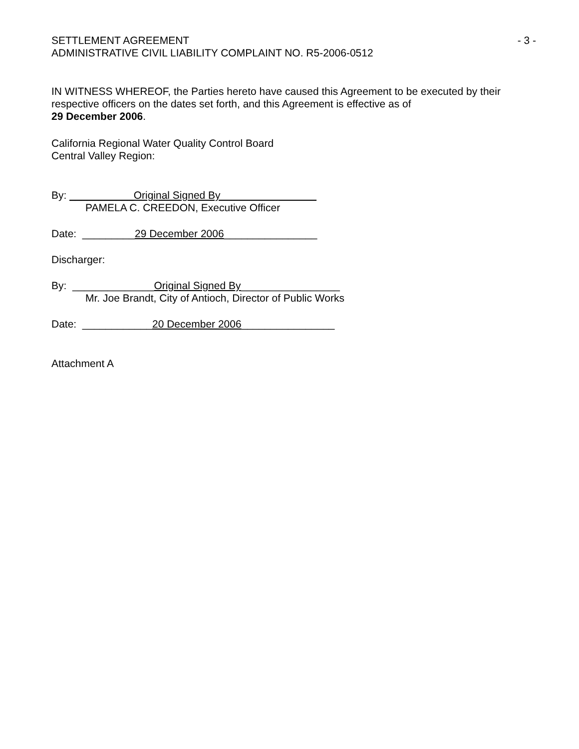SETTLEMENT AGREEMENT - 3 -
ADMINISTRATIVE CIVIL LIABILITY COMPLAINT NO. R5-2006-0512
IN WITNESS WHEREOF, the Parties hereto have caused this Agreement to be executed by their respective officers on the dates set forth, and this Agreement is effective as of
29 December 2006.
California Regional Water Quality Control Board
Central Valley Region:
By: ___________Original Signed By
PAMELA C. CREEDON, Executive Officer
Date: _________29 December 2006________________
Discharger:
By: ______________Original Signed By_________________
Mr. Joe Brandt, City of Antioch, Director of Public Works
Date: ____________20 December 2006________________
Attachment A